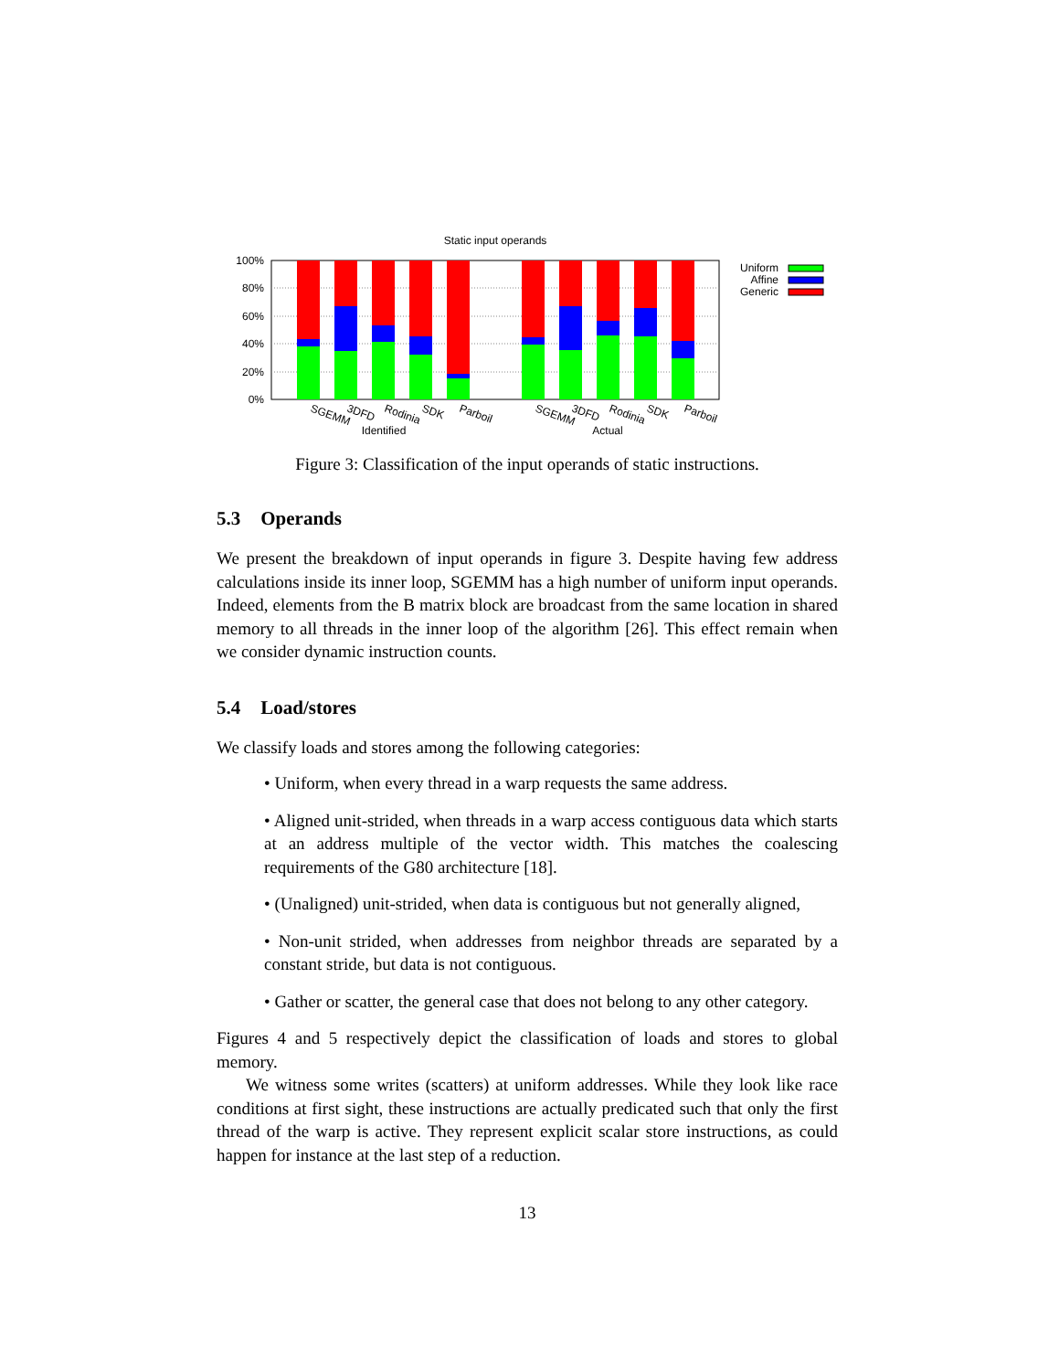Static input operands
100%
80%
60%
40%
20%
0%
SGEMM
3DFD
Rodinia
SDK
Parboil
SGEMM
3DFD
Rodinia
SDK
Parboil
Identified
Actual
Uniform
Affine
Generic
Figure 3: Classification of the input operands of static instructions.
5.3 Operands
We present the breakdown of input operands in figure 3. Despite having few address calculations inside its inner loop, SGEMM has a high number of uniform input operands. Indeed, elements from the B matrix block are broadcast from the same location in shared memory to all threads in the inner loop of the algorithm [26]. This effect remain when we consider dynamic instruction counts.
5.4 Load/stores
We classify loads and stores among the following categories:
• Uniform, when every thread in a warp requests the same address.
• Aligned unit-strided, when threads in a warp access contiguous data which starts at an address multiple of the vector width. This matches the coalescing requirements of the G80 architecture [18].
• (Unaligned) unit-strided, when data is contiguous but not generally aligned,
• Non-unit strided, when addresses from neighbor threads are separated by a constant stride, but data is not contiguous.
• Gather or scatter, the general case that does not belong to any other category.
Figures 4 and 5 respectively depict the classification of loads and stores to global memory.
We witness some writes (scatters) at uniform addresses. While they look like race conditions at first sight, these instructions are actually predicated such that only the first thread of the warp is active. They represent explicit scalar store instructions, as could happen for instance at the last step of a reduction.
13